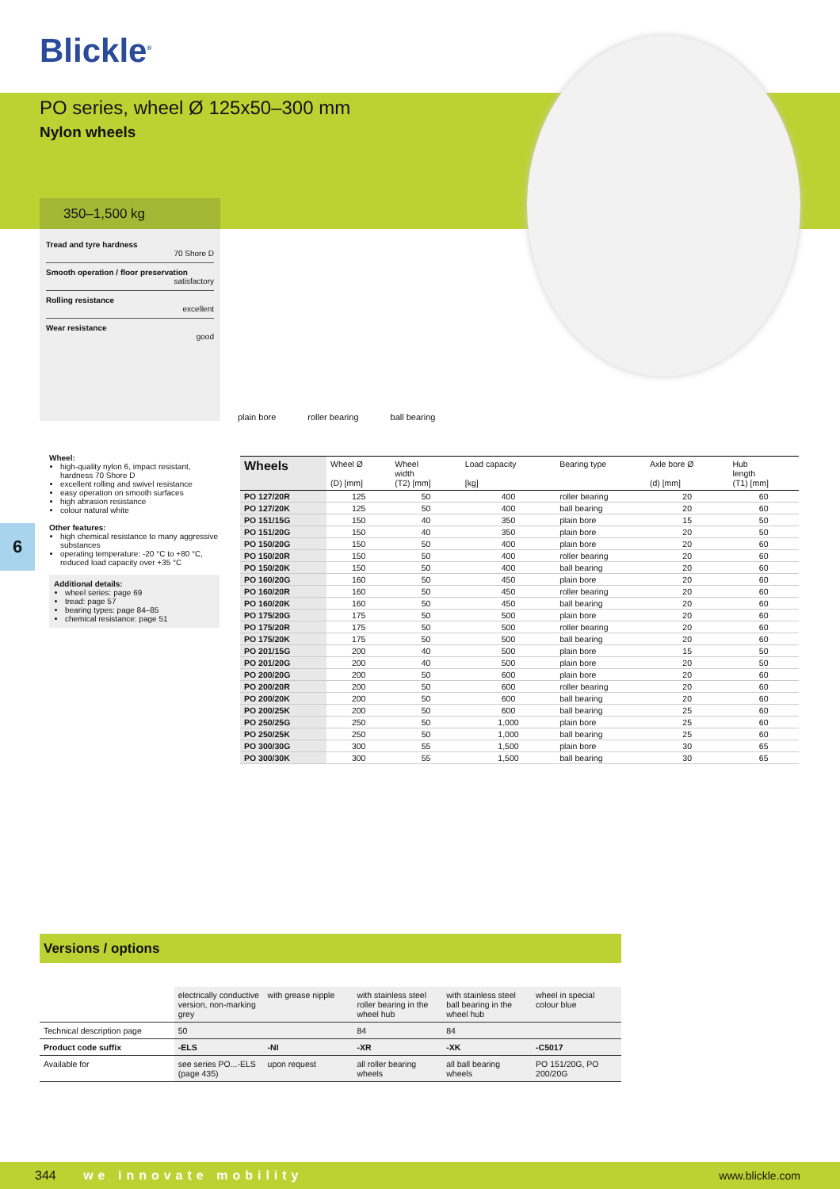Blickle<sup>®</sup>
PO series, wheel Ø 125x50–300 mm
Nylon wheels
350–1,500 kg
Tread and tyre hardness
70 Shore D
Smooth operation / floor preservation
satisfactory
Rolling resistance
excellent
Wear resistance
good
plain bore roller bearing ball bearing
6
Wheel:
high-quality nylon 6, impact resistant, hardness 70 Shore D
excellent rolling and swivel resistance
easy operation on smooth surfaces
high abrasion resistance
colour natural white
Other features:
high chemical resistance to many aggressive substances
operating temperature: -20 °C to +80 °C, reduced load capacity over +35 °C
Additional details:
wheel series: page 69
tread: page 57
bearing types: page 84–85
chemical resistance: page 51
| Wheels | Wheel Ø (D) [mm] | Wheel width (T2) [mm] | Load capacity [kg] | Bearing type | Axle bore Ø (d) [mm] | Hub length (T1) [mm] |
| --- | --- | --- | --- | --- | --- | --- |
| PO 127/20R | 125 | 50 | 400 | roller bearing | 20 | 60 |
| PO 127/20K | 125 | 50 | 400 | ball bearing | 20 | 60 |
| PO 151/15G | 150 | 40 | 350 | plain bore | 15 | 50 |
| PO 151/20G | 150 | 40 | 350 | plain bore | 20 | 50 |
| PO 150/20G | 150 | 50 | 400 | plain bore | 20 | 60 |
| PO 150/20R | 150 | 50 | 400 | roller bearing | 20 | 60 |
| PO 150/20K | 150 | 50 | 400 | ball bearing | 20 | 60 |
| PO 160/20G | 160 | 50 | 450 | plain bore | 20 | 60 |
| PO 160/20R | 160 | 50 | 450 | roller bearing | 20 | 60 |
| PO 160/20K | 160 | 50 | 450 | ball bearing | 20 | 60 |
| PO 175/20G | 175 | 50 | 500 | plain bore | 20 | 60 |
| PO 175/20R | 175 | 50 | 500 | roller bearing | 20 | 60 |
| PO 175/20K | 175 | 50 | 500 | ball bearing | 20 | 60 |
| PO 201/15G | 200 | 40 | 500 | plain bore | 15 | 50 |
| PO 201/20G | 200 | 40 | 500 | plain bore | 20 | 50 |
| PO 200/20G | 200 | 50 | 600 | plain bore | 20 | 60 |
| PO 200/20R | 200 | 50 | 600 | roller bearing | 20 | 60 |
| PO 200/20K | 200 | 50 | 600 | ball bearing | 20 | 60 |
| PO 200/25K | 200 | 50 | 600 | ball bearing | 25 | 60 |
| PO 250/25G | 250 | 50 | 1,000 | plain bore | 25 | 60 |
| PO 250/25K | 250 | 50 | 1,000 | ball bearing | 25 | 60 |
| PO 300/30G | 300 | 55 | 1,500 | plain bore | 30 | 65 |
| PO 300/30K | 300 | 55 | 1,500 | ball bearing | 30 | 65 |
Versions / options
| | electrically conductive version, non-marking grey | with grease nipple | with stainless steel roller bearing in the wheel hub | with stainless steel ball bearing in the wheel hub | wheel in special colour blue |
| Technical description page | 50 | | 84 | 84 | |
| Product code suffix | -ELS | -NI | -XR | -XK | -C5017 |
| Available for | see series PO...-ELS (page 435) | upon request | all roller bearing wheels | all ball bearing wheels | PO 151/20G, PO 200/20G |
344 we innovate mobility www.blickle.com